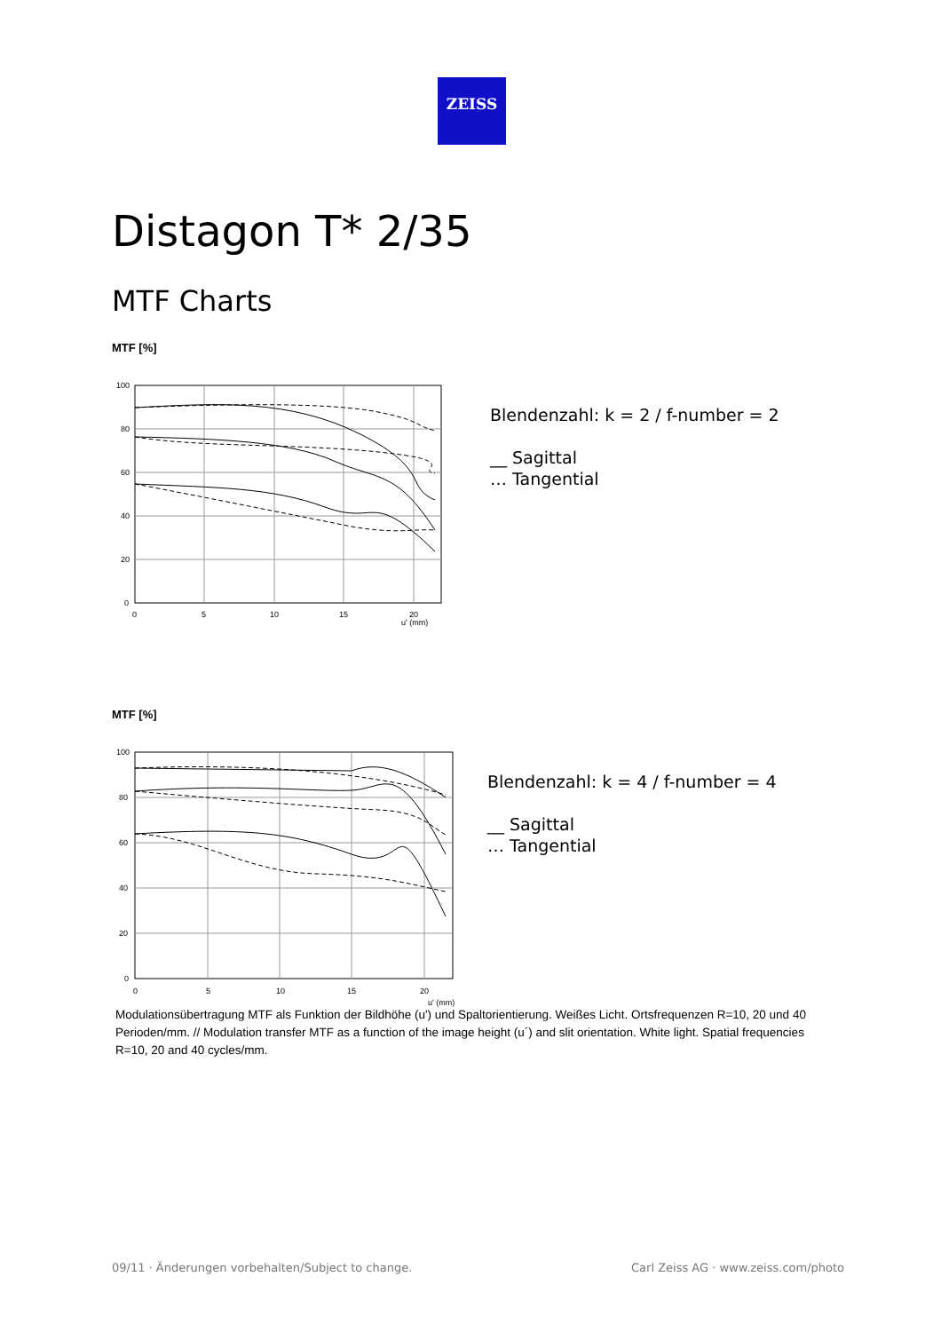ZEISS
Distagon T* 2/35
MTF Charts
MTF [%]
100
80
60
40
20
0
0
5
10
15
20
u' (mm)
Blendenzahl: k = 2 / f-number = 2
__ Sagittal
… Tangential
MTF [%]
100
80
60
40
20
0
0
5
10
15
20
u' (mm)
Blendenzahl: k = 4 / f-number = 4
__ Sagittal
… Tangential
Modulationsübertragung MTF als Funktion der Bildhöhe (u') und Spaltorientierung. Weißes Licht. Ortsfrequenzen R=10, 20 und 40 Perioden/mm. // Modulation transfer MTF as a function of the image height (u´) and slit orientation. White light. Spatial frequencies R=10, 20 and 40 cycles/mm.
09/11 · Änderungen vorbehalten/Subject to change.
Carl Zeiss AG · www.zeiss.com/photo